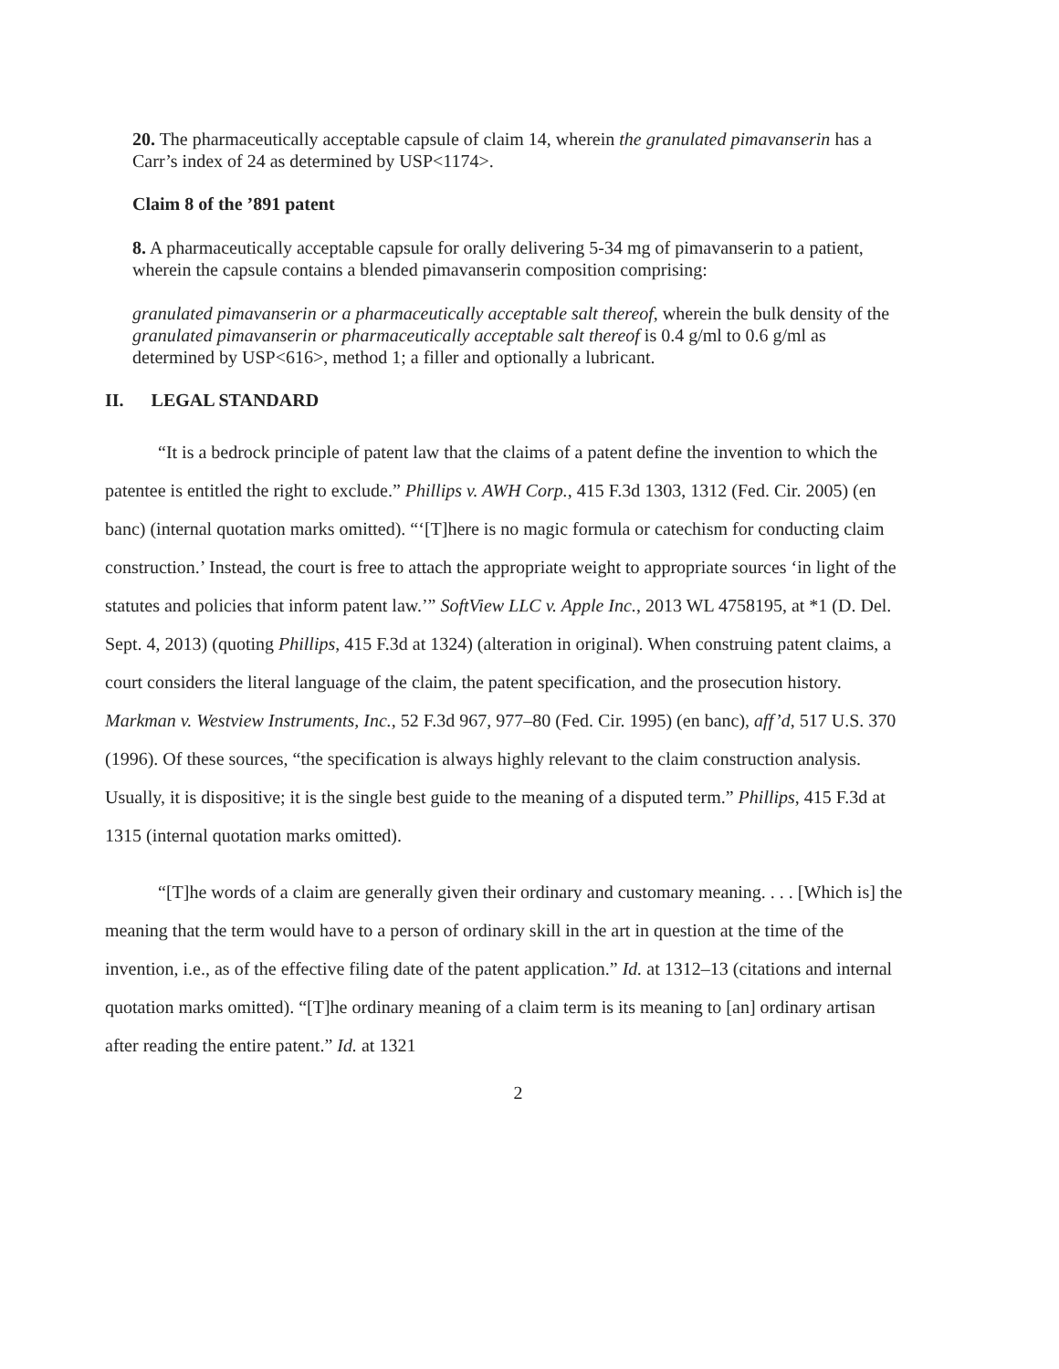20. The pharmaceutically acceptable capsule of claim 14, wherein the granulated pimavanserin has a Carr’s index of 24 as determined by USP<1174>.
Claim 8 of the ’891 patent
8. A pharmaceutically acceptable capsule for orally delivering 5-34 mg of pimavanserin to a patient, wherein the capsule contains a blended pimavanserin composition comprising:
granulated pimavanserin or a pharmaceutically acceptable salt thereof, wherein the bulk density of the granulated pimavanserin or pharmaceutically acceptable salt thereof is 0.4 g/ml to 0.6 g/ml as determined by USP<616>, method 1; a filler and optionally a lubricant.
II. LEGAL STANDARD
“It is a bedrock principle of patent law that the claims of a patent define the invention to which the patentee is entitled the right to exclude.” Phillips v. AWH Corp., 415 F.3d 1303, 1312 (Fed. Cir. 2005) (en banc) (internal quotation marks omitted). “‘[T]here is no magic formula or catechism for conducting claim construction.’ Instead, the court is free to attach the appropriate weight to appropriate sources ‘in light of the statutes and policies that inform patent law.’” SoftView LLC v. Apple Inc., 2013 WL 4758195, at *1 (D. Del. Sept. 4, 2013) (quoting Phillips, 415 F.3d at 1324) (alteration in original). When construing patent claims, a court considers the literal language of the claim, the patent specification, and the prosecution history. Markman v. Westview Instruments, Inc., 52 F.3d 967, 977–80 (Fed. Cir. 1995) (en banc), aff’d, 517 U.S. 370 (1996). Of these sources, “the specification is always highly relevant to the claim construction analysis. Usually, it is dispositive; it is the single best guide to the meaning of a disputed term.” Phillips, 415 F.3d at 1315 (internal quotation marks omitted).
“[T]he words of a claim are generally given their ordinary and customary meaning. . . . [Which is] the meaning that the term would have to a person of ordinary skill in the art in question at the time of the invention, i.e., as of the effective filing date of the patent application.” Id. at 1312–13 (citations and internal quotation marks omitted). “[T]he ordinary meaning of a claim term is its meaning to [an] ordinary artisan after reading the entire patent.” Id. at 1321
2